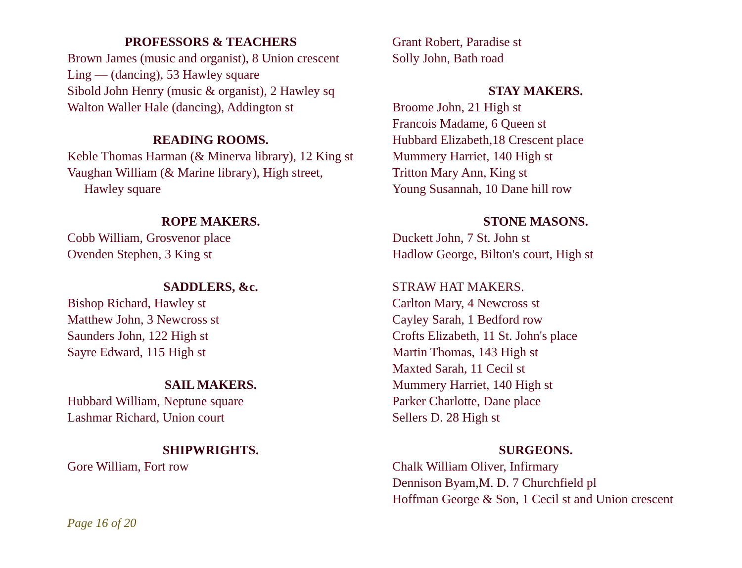PROFESSORS & TEACHERS
Brown James (music and organist), 8 Union crescent
Ling — (dancing), 53 Hawley square
Sibold John Henry (music & organist), 2 Hawley sq
Walton Waller Hale (dancing), Addington st
READING ROOMS.
Keble Thomas Harman (& Minerva library), 12 King st
Vaughan William (& Marine library), High street, Hawley square
ROPE MAKERS.
Cobb William, Grosvenor place
Ovenden Stephen, 3 King st
SADDLERS, &c.
Bishop Richard, Hawley st
Matthew John, 3 Newcross st
Saunders John, 122 High st
Sayre Edward, 115 High st
SAIL MAKERS.
Hubbard William, Neptune square
Lashmar Richard, Union court
SHIPWRIGHTS.
Gore William, Fort row
Grant Robert, Paradise st
Solly John, Bath road
STAY MAKERS.
Broome John, 21 High st
Francois Madame, 6 Queen st
Hubbard Elizabeth,18 Crescent place
Mummery Harriet, 140 High st
Tritton Mary Ann, King st
Young Susannah, 10 Dane hill row
STONE MASONS.
Duckett John, 7 St. John st
Hadlow George, Bilton's court, High st
STRAW HAT MAKERS.
Carlton Mary, 4 Newcross st
Cayley Sarah, 1 Bedford row
Crofts Elizabeth, 11 St. John's place
Martin Thomas, 143 High st
Maxted Sarah, 11 Cecil st
Mummery Harriet, 140 High st
Parker Charlotte, Dane place
Sellers D. 28 High st
SURGEONS.
Chalk William Oliver, Infirmary
Dennison Byam,M. D. 7 Churchfield pl
Hoffman George & Son, 1 Cecil st and Union crescent
Page 16 of 20